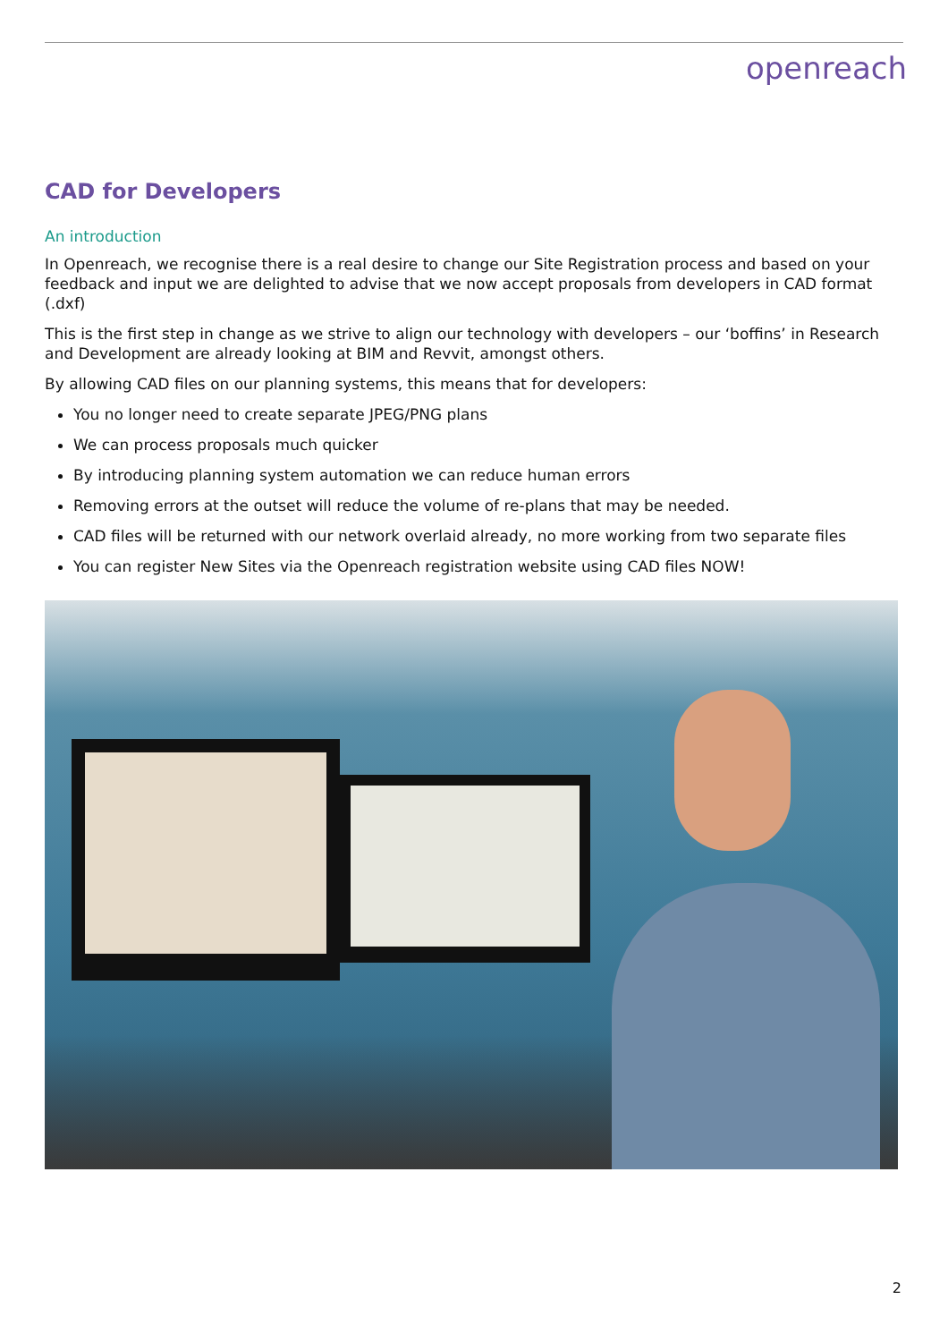openreach
CAD for Developers
An introduction
In Openreach, we recognise there is a real desire to change our Site Registration process and based on your feedback and input we are delighted to advise that we now accept proposals from developers in CAD format (.dxf)
This is the first step in change as we strive to align our technology with developers – our ‘boffins’ in Research and Development are already looking at BIM and Revvit, amongst others.
By allowing CAD files on our planning systems, this means that for developers:
You no longer need to create separate JPEG/PNG plans
We can process proposals much quicker
By introducing planning system automation we can reduce human errors
Removing errors at the outset will reduce the volume of re-plans that may be needed.
CAD files will be returned with our network overlaid already, no more working from two separate files
You can register New Sites via the Openreach registration website using CAD files NOW!
2